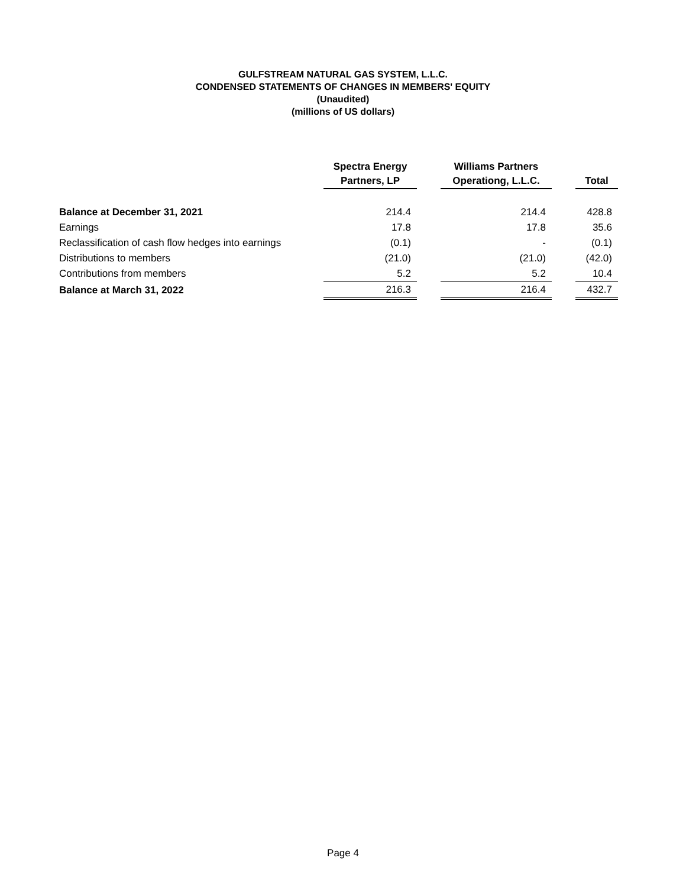GULFSTREAM NATURAL GAS SYSTEM, L.L.C.
CONDENSED STATEMENTS OF CHANGES IN MEMBERS' EQUITY
(Unaudited)
(millions of US dollars)
| | Spectra Energy Partners, LP | | Williams Partners Operationg, L.L.C. | | Total |
| --- | --- | --- | --- | --- | --- |
| Balance at December 31, 2021 | 214.4 | | 214.4 | | 428.8 |
| Earnings | 17.8 | | 17.8 | | 35.6 |
| Reclassification of cash flow hedges into earnings | (0.1) | | - | | (0.1) |
| Distributions to members | (21.0) | | (21.0) | | (42.0) |
| Contributions from members | 5.2 | | 5.2 | | 10.4 |
| Balance at March 31, 2022 | 216.3 | | 216.4 | | 432.7 |
Page 4